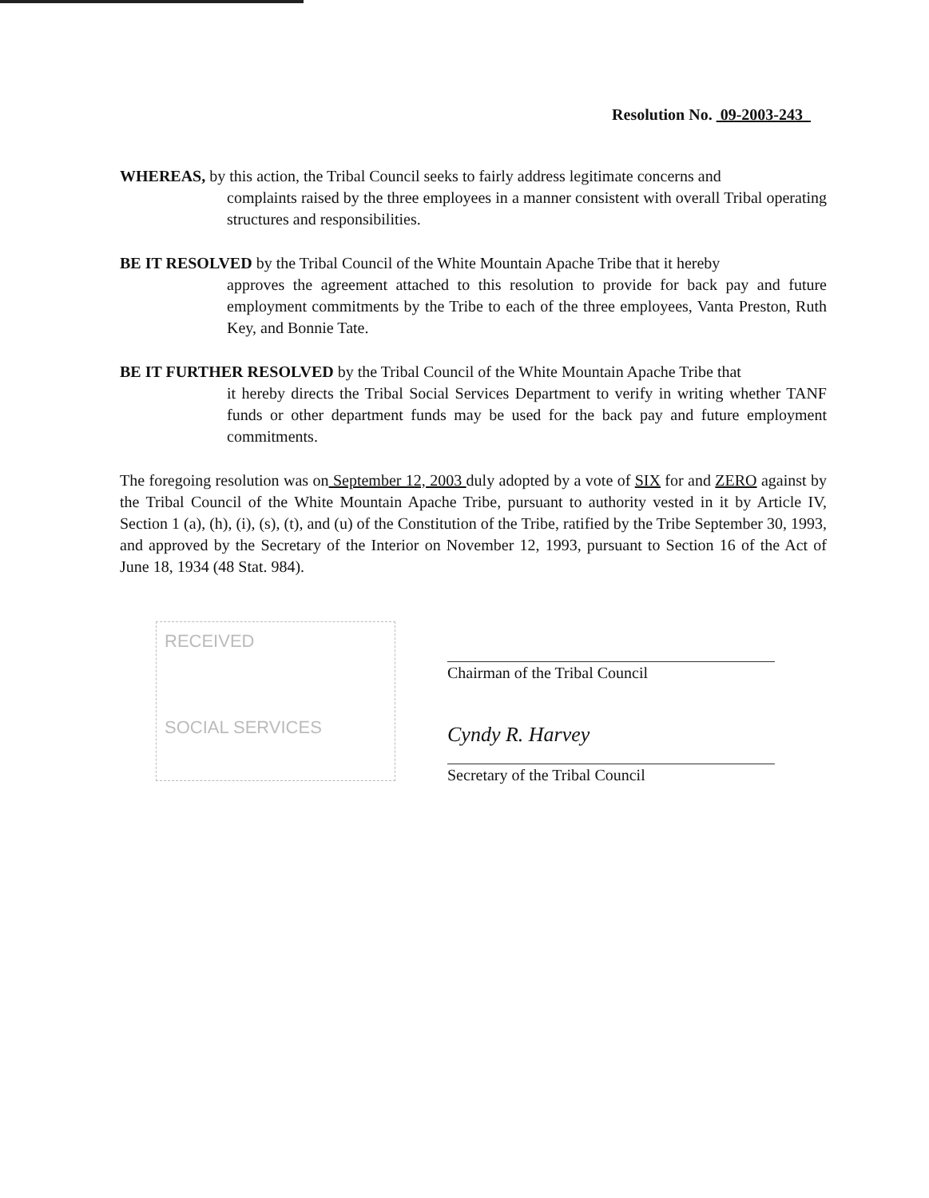Resolution No. 09-2003-243
WHEREAS, by this action, the Tribal Council seeks to fairly address legitimate concerns and
complaints raised by the three employees in a manner consistent with overall Tribal operating structures and responsibilities.
BE IT RESOLVED by the Tribal Council of the White Mountain Apache Tribe that it hereby
approves the agreement attached to this resolution to provide for back pay and future employment commitments by the Tribe to each of the three employees, Vanta Preston, Ruth Key, and Bonnie Tate.
BE IT FURTHER RESOLVED by the Tribal Council of the White Mountain Apache Tribe that
it hereby directs the Tribal Social Services Department to verify in writing whether TANF funds or other department funds may be used for the back pay and future employment commitments.
The foregoing resolution was on September 12, 2003 duly adopted by a vote of SIX for and ZERO against by the Tribal Council of the White Mountain Apache Tribe, pursuant to authority vested in it by Article IV, Section 1 (a), (h), (i), (s), (t), and (u) of the Constitution of the Tribe, ratified by the Tribe September 30, 1993, and approved by the Secretary of the Interior on November 12, 1993, pursuant to Section 16 of the Act of June 18, 1934 (48 Stat. 984).
RECEIVED
SOCIAL SERVICES
Chairman of the Tribal Council
Cyndy R. Harvey
Secretary of the Tribal Council